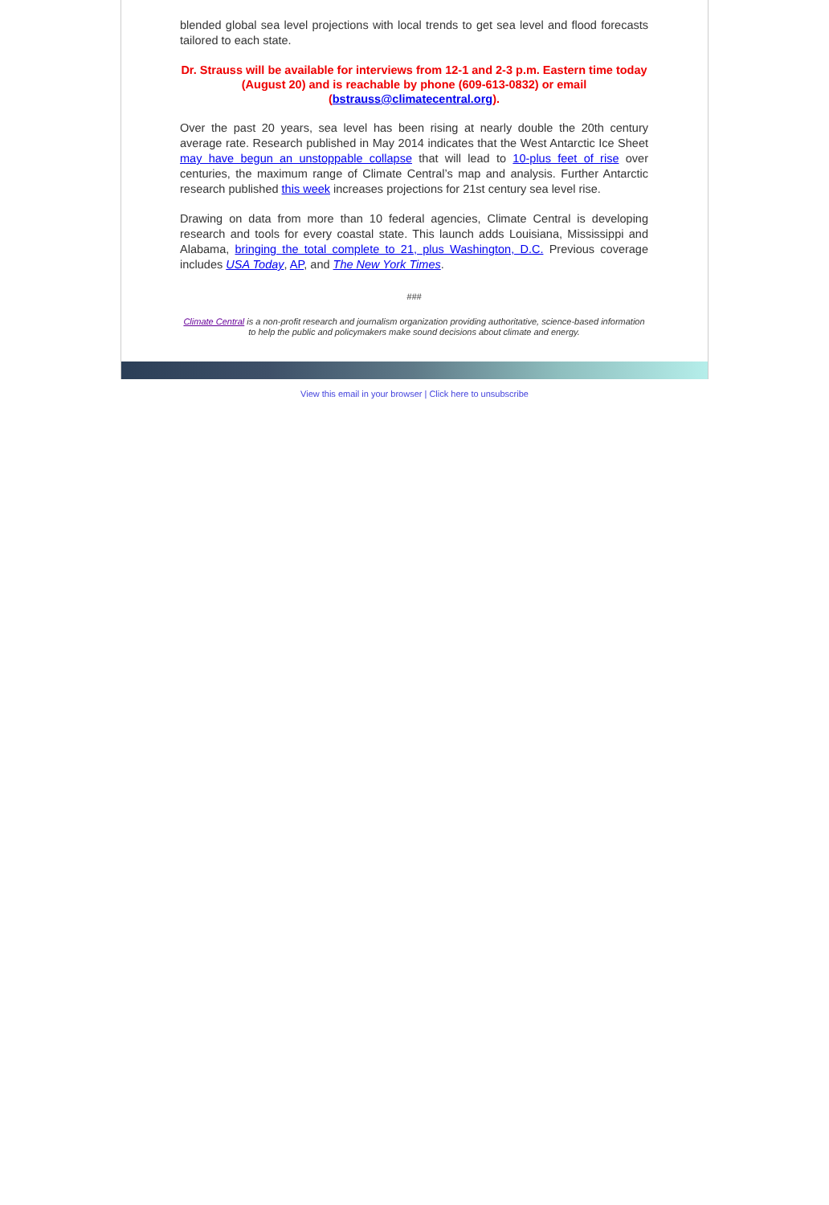blended global sea level projections with local trends to get sea level and flood forecasts tailored to each state.
Dr. Strauss will be available for interviews from 12-1 and 2-3 p.m. Eastern time today (August 20) and is reachable by phone (609-613-0832) or email (bstrauss@climatecentral.org).
Over the past 20 years, sea level has been rising at nearly double the 20th century average rate. Research published in May 2014 indicates that the West Antarctic Ice Sheet may have begun an unstoppable collapse that will lead to 10-plus feet of rise over centuries, the maximum range of Climate Central’s map and analysis. Further Antarctic research published this week increases projections for 21st century sea level rise.
Drawing on data from more than 10 federal agencies, Climate Central is developing research and tools for every coastal state. This launch adds Louisiana, Mississippi and Alabama, bringing the total complete to 21, plus Washington, D.C. Previous coverage includes USA Today, AP, and The New York Times.
###
Climate Central is a non-profit research and journalism organization providing authoritative, science-based information to help the public and policymakers make sound decisions about climate and energy.
View this email in your browser | Click here to unsubscribe